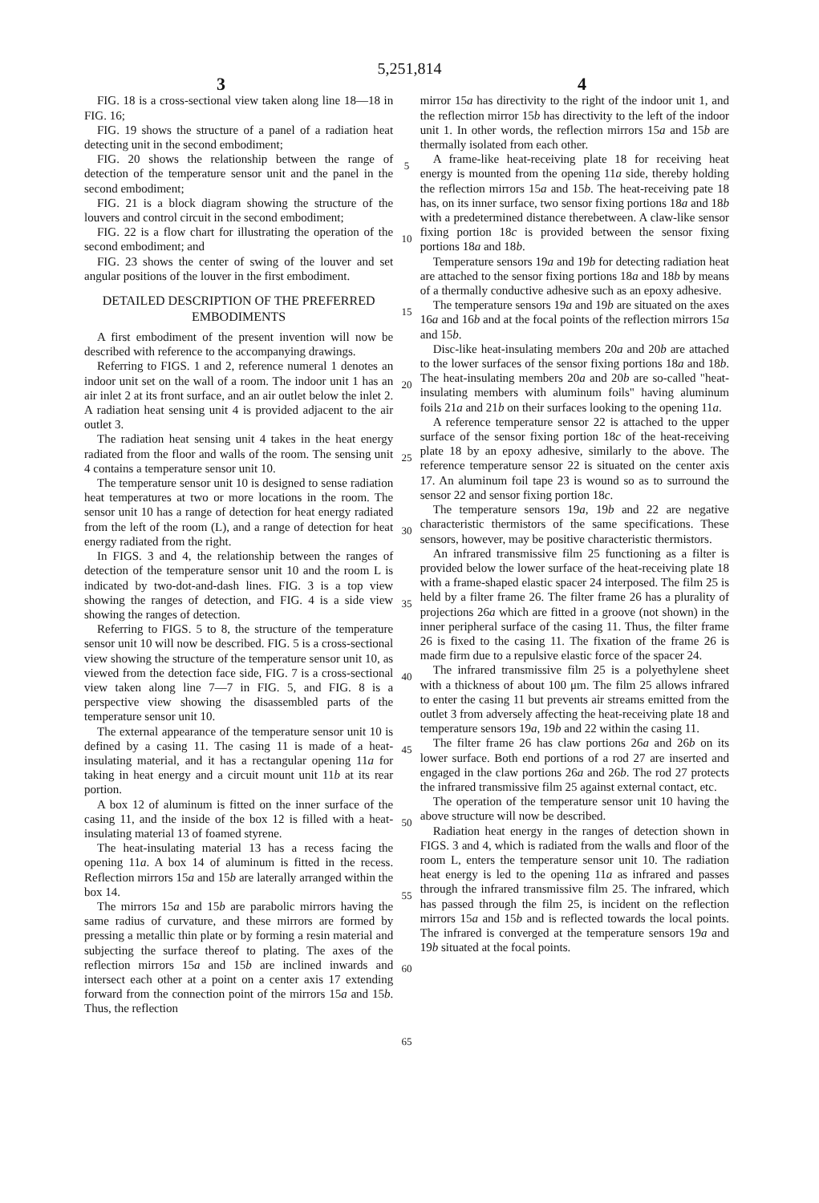5,251,814
3 4
FIG. 18 is a cross-sectional view taken along line 18—18 in FIG. 16;
FIG. 19 shows the structure of a panel of a radiation heat detecting unit in the second embodiment;
FIG. 20 shows the relationship between the range of detection of the temperature sensor unit and the panel in the second embodiment;
FIG. 21 is a block diagram showing the structure of the louvers and control circuit in the second embodiment;
FIG. 22 is a flow chart for illustrating the operation of the second embodiment; and
FIG. 23 shows the center of swing of the louver and set angular positions of the louver in the first embodiment.
DETAILED DESCRIPTION OF THE PREFERRED EMBODIMENTS
A first embodiment of the present invention will now be described with reference to the accompanying drawings.
Referring to FIGS. 1 and 2, reference numeral 1 denotes an indoor unit set on the wall of a room. The indoor unit 1 has an air inlet 2 at its front surface, and an air outlet below the inlet 2. A radiation heat sensing unit 4 is provided adjacent to the air outlet 3.
The radiation heat sensing unit 4 takes in the heat energy radiated from the floor and walls of the room. The sensing unit 4 contains a temperature sensor unit 10.
The temperature sensor unit 10 is designed to sense radiation heat temperatures at two or more locations in the room. The sensor unit 10 has a range of detection for heat energy radiated from the left of the room (L), and a range of detection for heat energy radiated from the right.
In FIGS. 3 and 4, the relationship between the ranges of detection of the temperature sensor unit 10 and the room L is indicated by two-dot-and-dash lines. FIG. 3 is a top view showing the ranges of detection, and FIG. 4 is a side view showing the ranges of detection.
Referring to FIGS. 5 to 8, the structure of the temperature sensor unit 10 will now be described. FIG. 5 is a cross-sectional view showing the structure of the temperature sensor unit 10, as viewed from the detection face side, FIG. 7 is a cross-sectional view taken along line 7—7 in FIG. 5, and FIG. 8 is a perspective view showing the disassembled parts of the temperature sensor unit 10.
The external appearance of the temperature sensor unit 10 is defined by a casing 11. The casing 11 is made of a heat-insulating material, and it has a rectangular opening 11a for taking in heat energy and a circuit mount unit 11b at its rear portion.
A box 12 of aluminum is fitted on the inner surface of the casing 11, and the inside of the box 12 is filled with a heat-insulating material 13 of foamed styrene.
The heat-insulating material 13 has a recess facing the opening 11a. A box 14 of aluminum is fitted in the recess. Reflection mirrors 15a and 15b are laterally arranged within the box 14.
The mirrors 15a and 15b are parabolic mirrors having the same radius of curvature, and these mirrors are formed by pressing a metallic thin plate or by forming a resin material and subjecting the surface thereof to plating. The axes of the reflection mirrors 15a and 15b are inclined inwards and intersect each other at a point on a center axis 17 extending forward from the connection point of the mirrors 15a and 15b. Thus, the reflection
5
10
15
20
25
30
35
40
45
50
55
60
65
mirror 15a has directivity to the right of the indoor unit 1, and the reflection mirror 15b has directivity to the left of the indoor unit 1. In other words, the reflection mirrors 15a and 15b are thermally isolated from each other.
A frame-like heat-receiving plate 18 for receiving heat energy is mounted from the opening 11a side, thereby holding the reflection mirrors 15a and 15b. The heat-receiving pate 18 has, on its inner surface, two sensor fixing portions 18a and 18b with a predetermined distance therebetween. A claw-like sensor fixing portion 18c is provided between the sensor fixing portions 18a and 18b.
Temperature sensors 19a and 19b for detecting radiation heat are attached to the sensor fixing portions 18a and 18b by means of a thermally conductive adhesive such as an epoxy adhesive.
The temperature sensors 19a and 19b are situated on the axes 16a and 16b and at the focal points of the reflection mirrors 15a and 15b.
Disc-like heat-insulating members 20a and 20b are attached to the lower surfaces of the sensor fixing portions 18a and 18b. The heat-insulating members 20a and 20b are so-called "heat-insulating members with aluminum foils" having aluminum foils 21a and 21b on their surfaces looking to the opening 11a.
A reference temperature sensor 22 is attached to the upper surface of the sensor fixing portion 18c of the heat-receiving plate 18 by an epoxy adhesive, similarly to the above. The reference temperature sensor 22 is situated on the center axis 17. An aluminum foil tape 23 is wound so as to surround the sensor 22 and sensor fixing portion 18c.
The temperature sensors 19a, 19b and 22 are negative characteristic thermistors of the same specifications. These sensors, however, may be positive characteristic thermistors.
An infrared transmissive film 25 functioning as a filter is provided below the lower surface of the heat-receiving plate 18 with a frame-shaped elastic spacer 24 interposed. The film 25 is held by a filter frame 26. The filter frame 26 has a plurality of projections 26a which are fitted in a groove (not shown) in the inner peripheral surface of the casing 11. Thus, the filter frame 26 is fixed to the casing 11. The fixation of the frame 26 is made firm due to a repulsive elastic force of the spacer 24.
The infrared transmissive film 25 is a polyethylene sheet with a thickness of about 100 μm. The film 25 allows infrared to enter the casing 11 but prevents air streams emitted from the outlet 3 from adversely affecting the heat-receiving plate 18 and temperature sensors 19a, 19b and 22 within the casing 11.
The filter frame 26 has claw portions 26a and 26b on its lower surface. Both end portions of a rod 27 are inserted and engaged in the claw portions 26a and 26b. The rod 27 protects the infrared transmissive film 25 against external contact, etc.
The operation of the temperature sensor unit 10 having the above structure will now be described.
Radiation heat energy in the ranges of detection shown in FIGS. 3 and 4, which is radiated from the walls and floor of the room L, enters the temperature sensor unit 10. The radiation heat energy is led to the opening 11a as infrared and passes through the infrared transmissive film 25. The infrared, which has passed through the film 25, is incident on the reflection mirrors 15a and 15b and is reflected towards the local points. The infrared is converged at the temperature sensors 19a and 19b situated at the focal points.